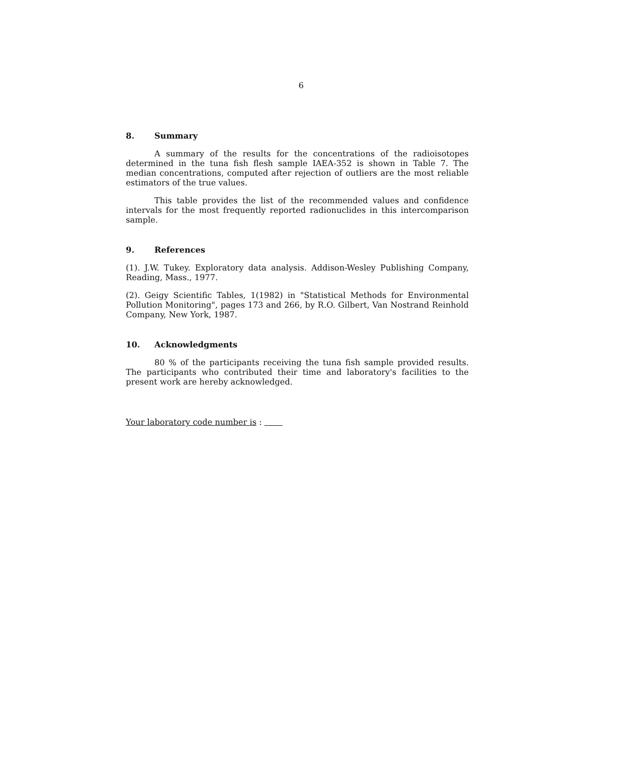6
8. Summary
A summary of the results for the concentrations of the radioisotopes determined in the tuna fish flesh sample IAEA-352 is shown in Table 7. The median concentrations, computed after rejection of outliers are the most reliable estimators of the true values.
This table provides the list of the recommended values and confidence intervals for the most frequently reported radionuclides in this intercomparison sample.
9. References
(1). J.W. Tukey. Exploratory data analysis. Addison-Wesley Publishing Company, Reading, Mass., 1977.
(2). Geigy Scientific Tables, 1(1982) in "Statistical Methods for Environmental Pollution Monitoring", pages 173 and 266, by R.O. Gilbert, Van Nostrand Reinhold Company, New York, 1987.
10. Acknowledgments
80 % of the participants receiving the tuna fish sample provided results. The participants who contributed their time and laboratory's facilities to the present work are hereby acknowledged.
Your laboratory code number is :